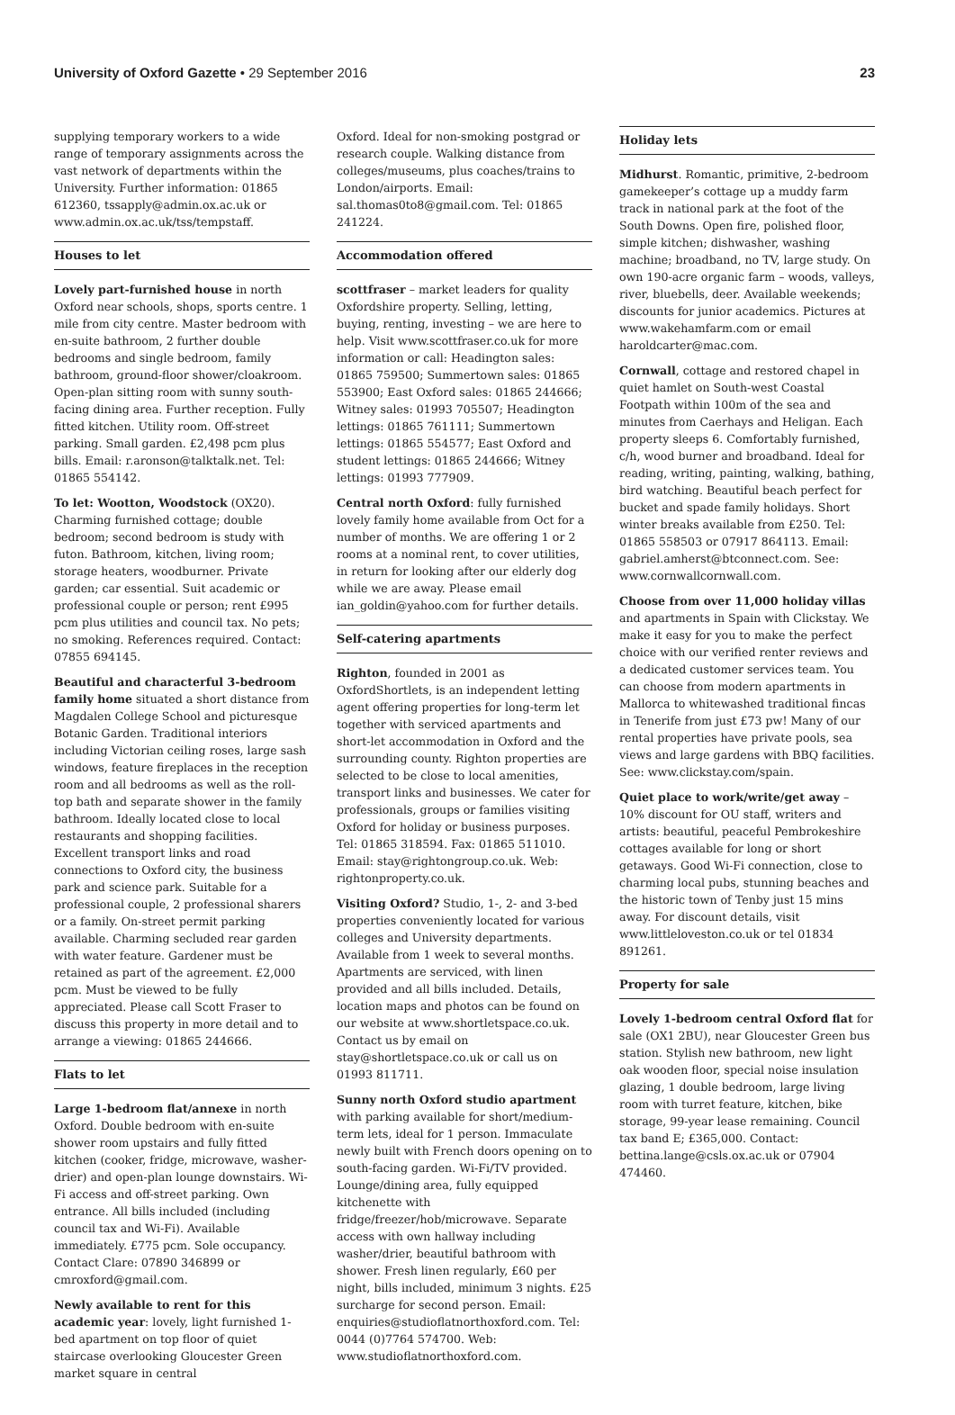University of Oxford Gazette • 29 September 2016 23
supplying temporary workers to a wide range of temporary assignments across the vast network of departments within the University. Further information: 01865 612360, tssapply@admin.ox.ac.uk or www.admin.ox.ac.uk/tss/tempstaff.
Houses to let
Lovely part-furnished house in north Oxford near schools, shops, sports centre. 1 mile from city centre. Master bedroom with en-suite bathroom, 2 further double bedrooms and single bedroom, family bathroom, ground-floor shower/cloakroom. Open-plan sitting room with sunny south-facing dining area. Further reception. Fully fitted kitchen. Utility room. Off-street parking. Small garden. £2,498 pcm plus bills. Email: r.aronson@talktalk.net. Tel: 01865 554142.
To let: Wootton, Woodstock (OX20). Charming furnished cottage; double bedroom; second bedroom is study with futon. Bathroom, kitchen, living room; storage heaters, woodburner. Private garden; car essential. Suit academic or professional couple or person; rent £995 pcm plus utilities and council tax. No pets; no smoking. References required. Contact: 07855 694145.
Beautiful and characterful 3-bedroom family home situated a short distance from Magdalen College School and picturesque Botanic Garden. Traditional interiors including Victorian ceiling roses, large sash windows, feature fireplaces in the reception room and all bedrooms as well as the roll-top bath and separate shower in the family bathroom. Ideally located close to local restaurants and shopping facilities. Excellent transport links and road connections to Oxford city, the business park and science park. Suitable for a professional couple, 2 professional sharers or a family. On-street permit parking available. Charming secluded rear garden with water feature. Gardener must be retained as part of the agreement. £2,000 pcm. Must be viewed to be fully appreciated. Please call Scott Fraser to discuss this property in more detail and to arrange a viewing: 01865 244666.
Flats to let
Large 1-bedroom flat/annexe in north Oxford. Double bedroom with en-suite shower room upstairs and fully fitted kitchen (cooker, fridge, microwave, washer-drier) and open-plan lounge downstairs. Wi-Fi access and off-street parking. Own entrance. All bills included (including council tax and Wi-Fi). Available immediately. £775 pcm. Sole occupancy. Contact Clare: 07890 346899 or cmroxford@gmail.com.
Newly available to rent for this academic year: lovely, light furnished 1-bed apartment on top floor of quiet staircase overlooking Gloucester Green market square in central
Oxford. Ideal for non-smoking postgrad or research couple. Walking distance from colleges/museums, plus coaches/trains to London/airports. Email: sal.thomas0to8@gmail.com. Tel: 01865 241224.
Accommodation offered
scottfraser – market leaders for quality Oxfordshire property. Selling, letting, buying, renting, investing – we are here to help. Visit www.scottfraser.co.uk for more information or call: Headington sales: 01865 759500; Summertown sales: 01865 553900; East Oxford sales: 01865 244666; Witney sales: 01993 705507; Headington lettings: 01865 761111; Summertown lettings: 01865 554577; East Oxford and student lettings: 01865 244666; Witney lettings: 01993 777909.
Central north Oxford: fully furnished lovely family home available from Oct for a number of months. We are offering 1 or 2 rooms at a nominal rent, to cover utilities, in return for looking after our elderly dog while we are away. Please email ian_goldin@yahoo.com for further details.
Self-catering apartments
Righton, founded in 2001 as OxfordShortlets, is an independent letting agent offering properties for long-term let together with serviced apartments and short-let accommodation in Oxford and the surrounding county. Righton properties are selected to be close to local amenities, transport links and businesses. We cater for professionals, groups or families visiting Oxford for holiday or business purposes. Tel: 01865 318594. Fax: 01865 511010. Email: stay@rightongroup.co.uk. Web: rightonproperty.co.uk.
Visiting Oxford? Studio, 1-, 2- and 3-bed properties conveniently located for various colleges and University departments. Available from 1 week to several months. Apartments are serviced, with linen provided and all bills included. Details, location maps and photos can be found on our website at www.shortletspace.co.uk. Contact us by email on stay@shortletspace.co.uk or call us on 01993 811711.
Sunny north Oxford studio apartment with parking available for short/medium-term lets, ideal for 1 person. Immaculate newly built with French doors opening on to south-facing garden. Wi-Fi/TV provided. Lounge/dining area, fully equipped kitchenette with fridge/freezer/hob/microwave. Separate access with own hallway including washer/drier, beautiful bathroom with shower. Fresh linen regularly, £60 per night, bills included, minimum 3 nights. £25 surcharge for second person. Email: enquiries@studioflatnorthoxford.com. Tel: 0044 (0)7764 574700. Web: www.studioflatnorthoxford.com.
Holiday lets
Midhurst. Romantic, primitive, 2-bedroom gamekeeper’s cottage up a muddy farm track in national park at the foot of the South Downs. Open fire, polished floor, simple kitchen; dishwasher, washing machine; broadband, no TV, large study. On own 190-acre organic farm – woods, valleys, river, bluebells, deer. Available weekends; discounts for junior academics. Pictures at www.wakehamfarm.com or email haroldcarter@mac.com.
Cornwall, cottage and restored chapel in quiet hamlet on South-west Coastal Footpath within 100m of the sea and minutes from Caerhays and Heligan. Each property sleeps 6. Comfortably furnished, c/h, wood burner and broadband. Ideal for reading, writing, painting, walking, bathing, bird watching. Beautiful beach perfect for bucket and spade family holidays. Short winter breaks available from £250. Tel: 01865 558503 or 07917 864113. Email: gabriel.amherst@btconnect.com. See: www.cornwallcornwall.com.
Choose from over 11,000 holiday villas and apartments in Spain with Clickstay. We make it easy for you to make the perfect choice with our verified renter reviews and a dedicated customer services team. You can choose from modern apartments in Mallorca to whitewashed traditional fincas in Tenerife from just £73 pw! Many of our rental properties have private pools, sea views and large gardens with BBQ facilities. See: www.clickstay.com/spain.
Quiet place to work/write/get away – 10% discount for OU staff, writers and artists: beautiful, peaceful Pembrokeshire cottages available for long or short getaways. Good Wi-Fi connection, close to charming local pubs, stunning beaches and the historic town of Tenby just 15 mins away. For discount details, visit www.littleloveston.co.uk or tel 01834 891261.
Property for sale
Lovely 1-bedroom central Oxford flat for sale (OX1 2BU), near Gloucester Green bus station. Stylish new bathroom, new light oak wooden floor, special noise insulation glazing, 1 double bedroom, large living room with turret feature, kitchen, bike storage, 99-year lease remaining. Council tax band E; £365,000. Contact: bettina.lange@csls.ox.ac.uk or 07904 474460.